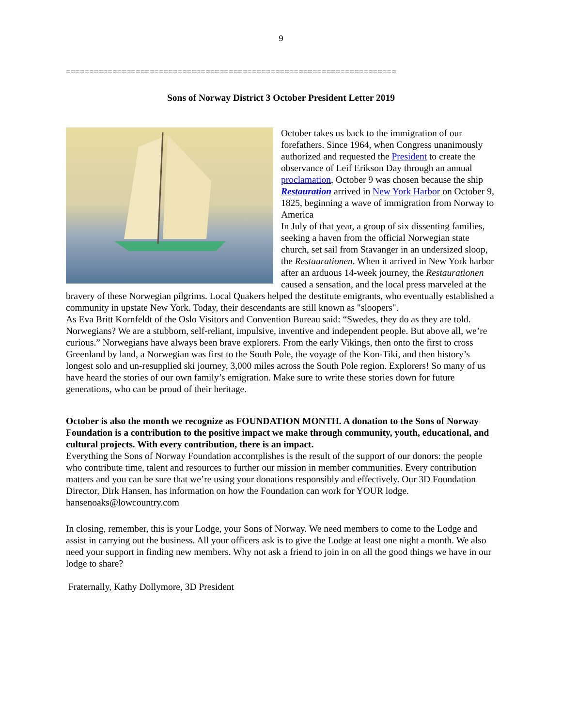9
=======================================================================
Sons of Norway District 3 October President Letter 2019
October takes us back to the immigration of our forefathers. Since 1964, when Congress unanimously authorized and requested the President to create the observance of Leif Erikson Day through an annual proclamation, October 9 was chosen because the ship Restauration arrived in New York Harbor on October 9, 1825, beginning a wave of immigration from Norway to America
In July of that year, a group of six dissenting families, seeking a haven from the official Norwegian state church, set sail from Stavanger in an undersized sloop, the Restaurationen. When it arrived in New York harbor after an arduous 14-week journey, the Restaurationen caused a sensation, and the local press marveled at the bravery of these Norwegian pilgrims. Local Quakers helped the destitute emigrants, who eventually established a community in upstate New York. Today, their descendants are still known as "sloopers".
As Eva Britt Kornfeldt of the Oslo Visitors and Convention Bureau said: “Swedes, they do as they are told. Norwegians? We are a stubborn, self-reliant, impulsive, inventive and independent people. But above all, we’re curious.” Norwegians have always been brave explorers. From the early Vikings, then onto the first to cross Greenland by land, a Norwegian was first to the South Pole, the voyage of the Kon-Tiki, and then history’s longest solo and un-resupplied ski journey, 3,000 miles across the South Pole region. Explorers! So many of us have heard the stories of our own family’s emigration. Make sure to write these stories down for future generations, who can be proud of their heritage.
October is also the month we recognize as FOUNDATION MONTH. A donation to the Sons of Norway Foundation is a contribution to the positive impact we make through community, youth, educational, and cultural projects. With every contribution, there is an impact.
Everything the Sons of Norway Foundation accomplishes is the result of the support of our donors: the people who contribute time, talent and resources to further our mission in member communities. Every contribution matters and you can be sure that we’re using your donations responsibly and effectively. Our 3D Foundation Director, Dirk Hansen, has information on how the Foundation can work for YOUR lodge. hansenoaks@lowcountry.com
In closing, remember, this is your Lodge, your Sons of Norway. We need members to come to the Lodge and assist in carrying out the business. All your officers ask is to give the Lodge at least one night a month. We also need your support in finding new members. Why not ask a friend to join in on all the good things we have in our lodge to share?
Fraternally, Kathy Dollymore, 3D President